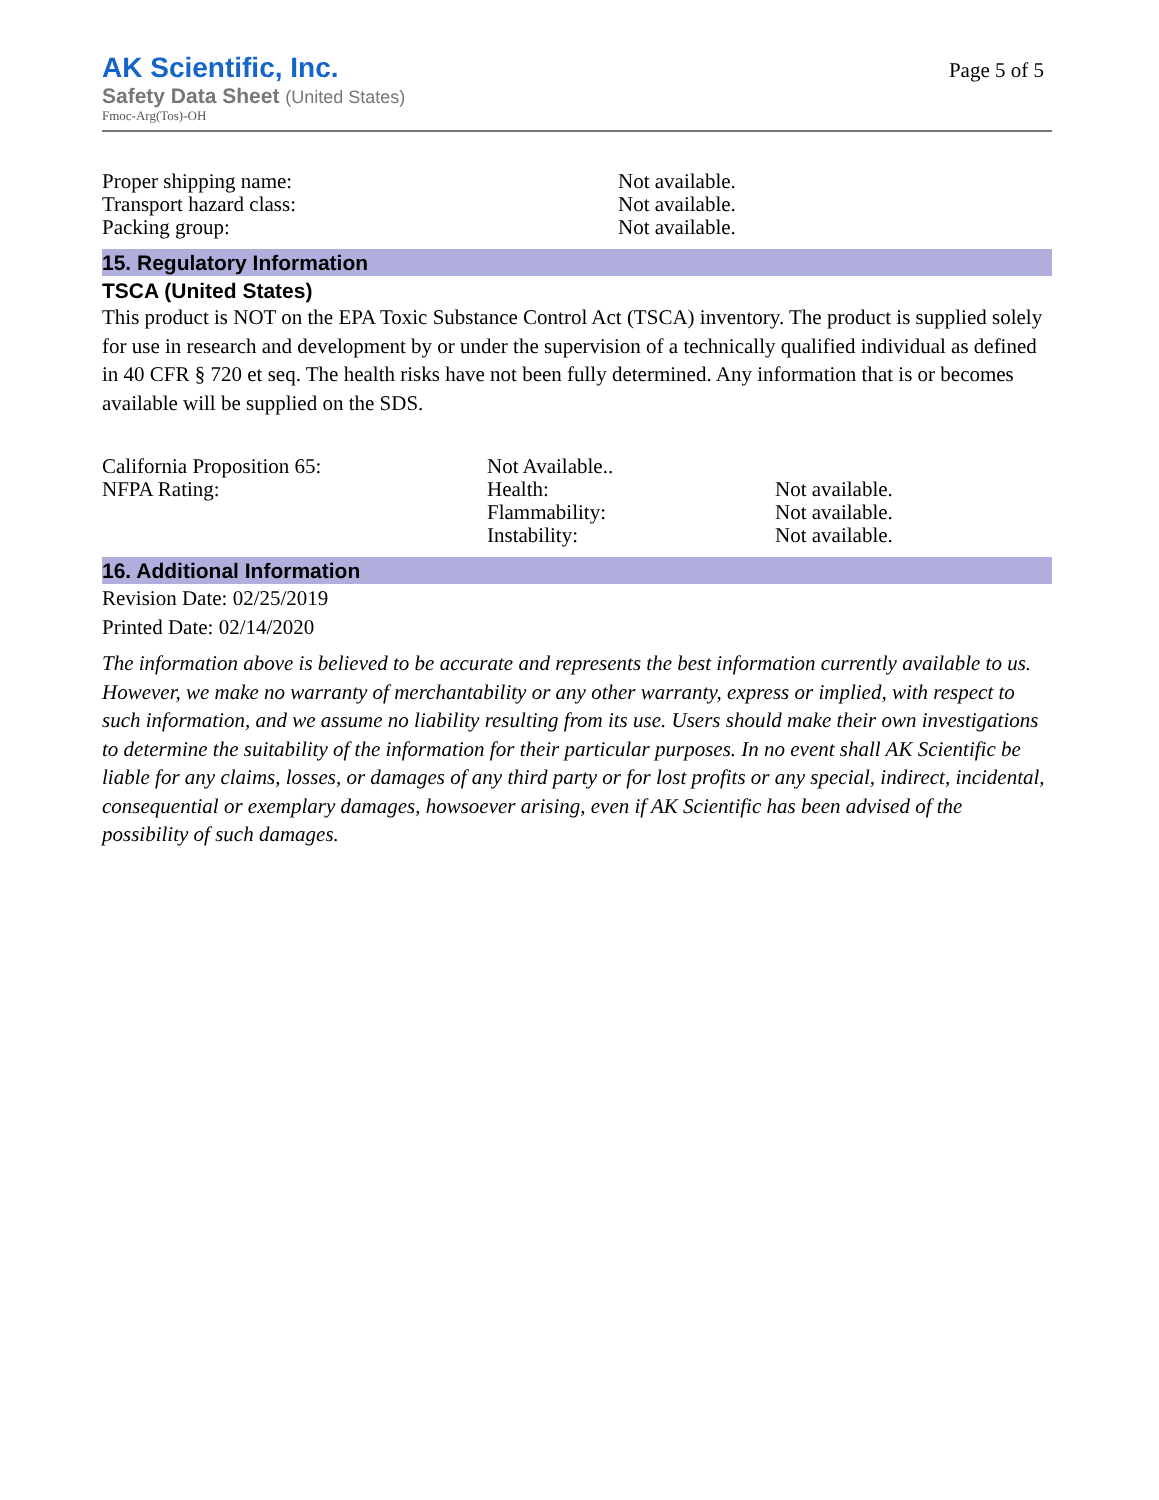AK Scientific, Inc.
Safety Data Sheet (United States)
Fmoc-Arg(Tos)-OH
Page 5 of 5
| Proper shipping name: | Not available. |
| Transport hazard class: | Not available. |
| Packing group: | Not available. |
15. Regulatory Information
TSCA (United States)
This product is NOT on the EPA Toxic Substance Control Act (TSCA) inventory. The product is supplied solely for use in research and development by or under the supervision of a technically qualified individual as defined in 40 CFR § 720 et seq. The health risks have not been fully determined. Any information that is or becomes available will be supplied on the SDS.
| California Proposition 65: | Not Available.. | |
| NFPA Rating: | Health: | Not available. |
| | Flammability: | Not available. |
| | Instability: | Not available. |
16. Additional Information
Revision Date: 02/25/2019
Printed Date: 02/14/2020
The information above is believed to be accurate and represents the best information currently available to us. However, we make no warranty of merchantability or any other warranty, express or implied, with respect to such information, and we assume no liability resulting from its use. Users should make their own investigations to determine the suitability of the information for their particular purposes. In no event shall AK Scientific be liable for any claims, losses, or damages of any third party or for lost profits or any special, indirect, incidental, consequential or exemplary damages, howsoever arising, even if AK Scientific has been advised of the possibility of such damages.